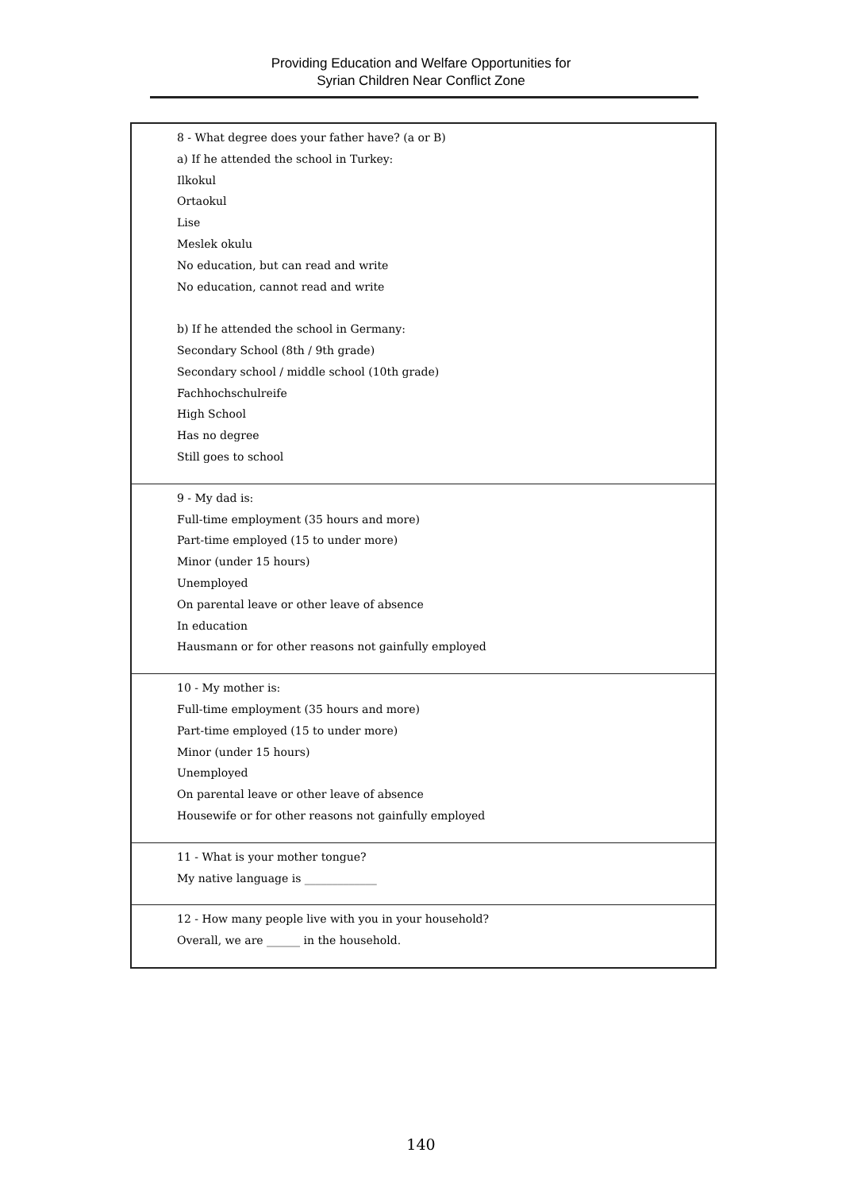Providing Education and Welfare Opportunities for
Syrian Children Near Conflict Zone
| 8 - What degree does your father have? (a or B) a) If he attended the school in Turkey: Ilkokul Ortaokul Lise Meslek okulu No education, but can read and write No education, cannot read and write b) If he attended the school in Germany: Secondary School (8th / 9th grade) Secondary school / middle school (10th grade) Fachhochschulreife High School Has no degree Still goes to school |
| 9 - My dad is: Full-time employment (35 hours and more) Part-time employed (15 to under more) Minor (under 15 hours) Unemployed On parental leave or other leave of absence In education Hausmann or for other reasons not gainfully employed |
| 10 - My mother is: Full-time employment (35 hours and more) Part-time employed (15 to under more) Minor (under 15 hours) Unemployed On parental leave or other leave of absence Housewife or for other reasons not gainfully employed |
| 11 - What is your mother tongue? My native language is _____________ |
| 12 - How many people live with you in your household? Overall, we are ______ in the household. |
140